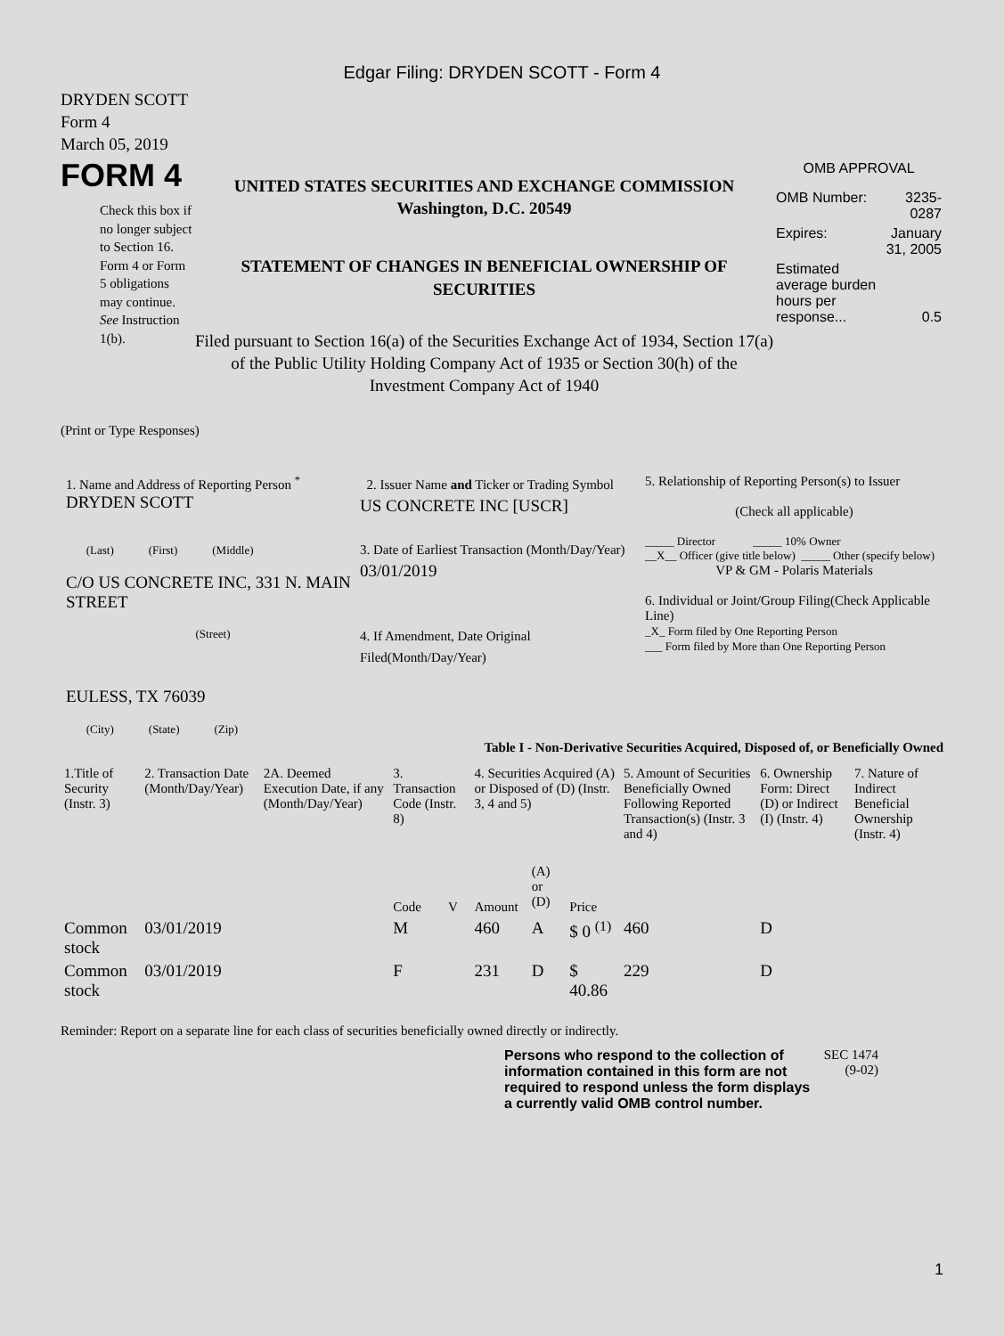Edgar Filing: DRYDEN SCOTT - Form 4
DRYDEN SCOTT
Form 4
March 05, 2019
FORM 4
Check this box if no longer subject to Section 16. Form 4 or Form 5 obligations may continue. See Instruction 1(b).
UNITED STATES SECURITIES AND EXCHANGE COMMISSION
Washington, D.C. 20549
STATEMENT OF CHANGES IN BENEFICIAL OWNERSHIP OF SECURITIES
Filed pursuant to Section 16(a) of the Securities Exchange Act of 1934, Section 17(a) of the Public Utility Holding Company Act of 1935 or Section 30(h) of the Investment Company Act of 1940
OMB APPROVAL
| OMB Number: | 3235-0287 |
| Expires: | January 31, 2005 |
| Estimated average burden hours per response... | 0.5 |
(Print or Type Responses)
1. Name and Address of Reporting Person <sup>*</sup>
DRYDEN SCOTT
(Last) (First) (Middle)
C/O US CONCRETE INC, 331 N. MAIN STREET
(Street)
EULESS, TX 76039
(City) (State) (Zip)
2. Issuer Name and Ticker or Trading Symbol
US CONCRETE INC [USCR]
3. Date of Earliest Transaction (Month/Day/Year)
03/01/2019
4. If Amendment, Date Original Filed(Month/Day/Year)
5. Relationship of Reporting Person(s) to Issuer
(Check all applicable)
_____ Director _____ 10% Owner
__X__ Officer (give title below) _____ Other (specify below)
VP & GM - Polaris Materials
6. Individual or Joint/Group Filing(Check Applicable Line)
_X_ Form filed by One Reporting Person
___ Form filed by More than One Reporting Person
Table I - Non-Derivative Securities Acquired, Disposed of, or Beneficially Owned
| 1.Title of Security (Instr. 3) | 2. Transaction Date (Month/Day/Year) | 2A. Deemed Execution Date, if any (Month/Day/Year) | 3. Transaction Code (Instr. 8) | | 4. Securities Acquired (A) or Disposed of (D) (Instr. 3, 4 and 5) | | | 5. Amount of Securities Beneficially Owned Following Reported Transaction(s) (Instr. 3 and 4) | 6. Ownership Form: Direct (D) or Indirect (I) (Instr. 4) | 7. Nature of Indirect Beneficial Ownership (Instr. 4) |
| --- | --- | --- | --- | --- | --- | --- | --- | --- | --- | --- |
| | | | Code | V | Amount | (A) or (D) | Price | | | |
| Common stock | 03/01/2019 | | M | | 460 | A | $ 0 <sup>(1)</sup> | 460 | D | |
| Common stock | 03/01/2019 | | F | | 231 | D | $ 40.86 | 229 | D | |
Reminder: Report on a separate line for each class of securities beneficially owned directly or indirectly.
Persons who respond to the collection of information contained in this form are not required to respond unless the form displays a currently valid OMB control number.
SEC 1474 (9-02)
1